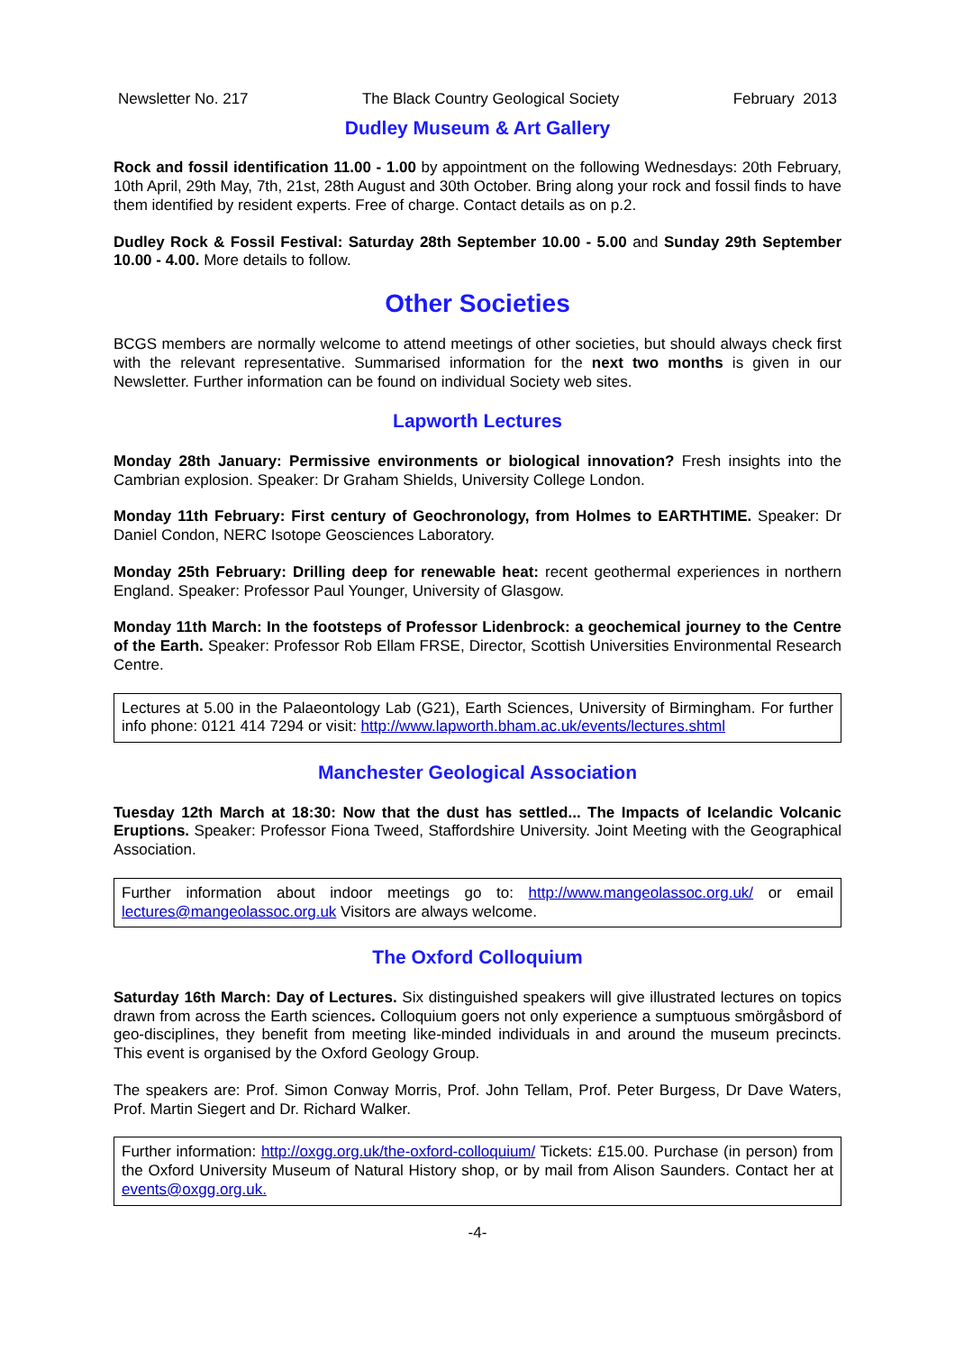Newsletter No. 217 The Black Country Geological Society February 2013
Dudley Museum & Art Gallery
Rock and fossil identification 11.00 - 1.00 by appointment on the following Wednesdays: 20th February, 10th April, 29th May, 7th, 21st, 28th August and 30th October. Bring along your rock and fossil finds to have them identified by resident experts. Free of charge. Contact details as on p.2.
Dudley Rock & Fossil Festival: Saturday 28th September 10.00 - 5.00 and Sunday 29th September 10.00 - 4.00. More details to follow.
Other Societies
BCGS members are normally welcome to attend meetings of other societies, but should always check first with the relevant representative. Summarised information for the next two months is given in our Newsletter. Further information can be found on individual Society web sites.
Lapworth Lectures
Monday 28th January: Permissive environments or biological innovation? Fresh insights into the Cambrian explosion. Speaker: Dr Graham Shields, University College London.
Monday 11th February: First century of Geochronology, from Holmes to EARTHTIME. Speaker: Dr Daniel Condon, NERC Isotope Geosciences Laboratory.
Monday 25th February: Drilling deep for renewable heat: recent geothermal experiences in northern England. Speaker: Professor Paul Younger, University of Glasgow.
Monday 11th March: In the footsteps of Professor Lidenbrock: a geochemical journey to the Centre of the Earth. Speaker: Professor Rob Ellam FRSE, Director, Scottish Universities Environmental Research Centre.
Lectures at 5.00 in the Palaeontology Lab (G21), Earth Sciences, University of Birmingham. For further info phone: 0121 414 7294 or visit: http://www.lapworth.bham.ac.uk/events/lectures.shtml
Manchester Geological Association
Tuesday 12th March at 18:30: Now that the dust has settled... The Impacts of Icelandic Volcanic Eruptions. Speaker: Professor Fiona Tweed, Staffordshire University. Joint Meeting with the Geographical Association.
Further information about indoor meetings go to: http://www.mangeolassoc.org.uk/ or email lectures@mangeolassoc.org.uk Visitors are always welcome.
The Oxford Colloquium
Saturday 16th March: Day of Lectures. Six distinguished speakers will give illustrated lectures on topics drawn from across the Earth sciences. Colloquium goers not only experience a sumptuous smörgåsbord of geo-disciplines, they benefit from meeting like-minded individuals in and around the museum precincts. This event is organised by the Oxford Geology Group.
The speakers are: Prof. Simon Conway Morris, Prof. John Tellam, Prof. Peter Burgess, Dr Dave Waters, Prof. Martin Siegert and Dr. Richard Walker.
Further information: http://oxgg.org.uk/the-oxford-colloquium/ Tickets: £15.00. Purchase (in person) from the Oxford University Museum of Natural History shop, or by mail from Alison Saunders. Contact her at events@oxgg.org.uk.
-4-